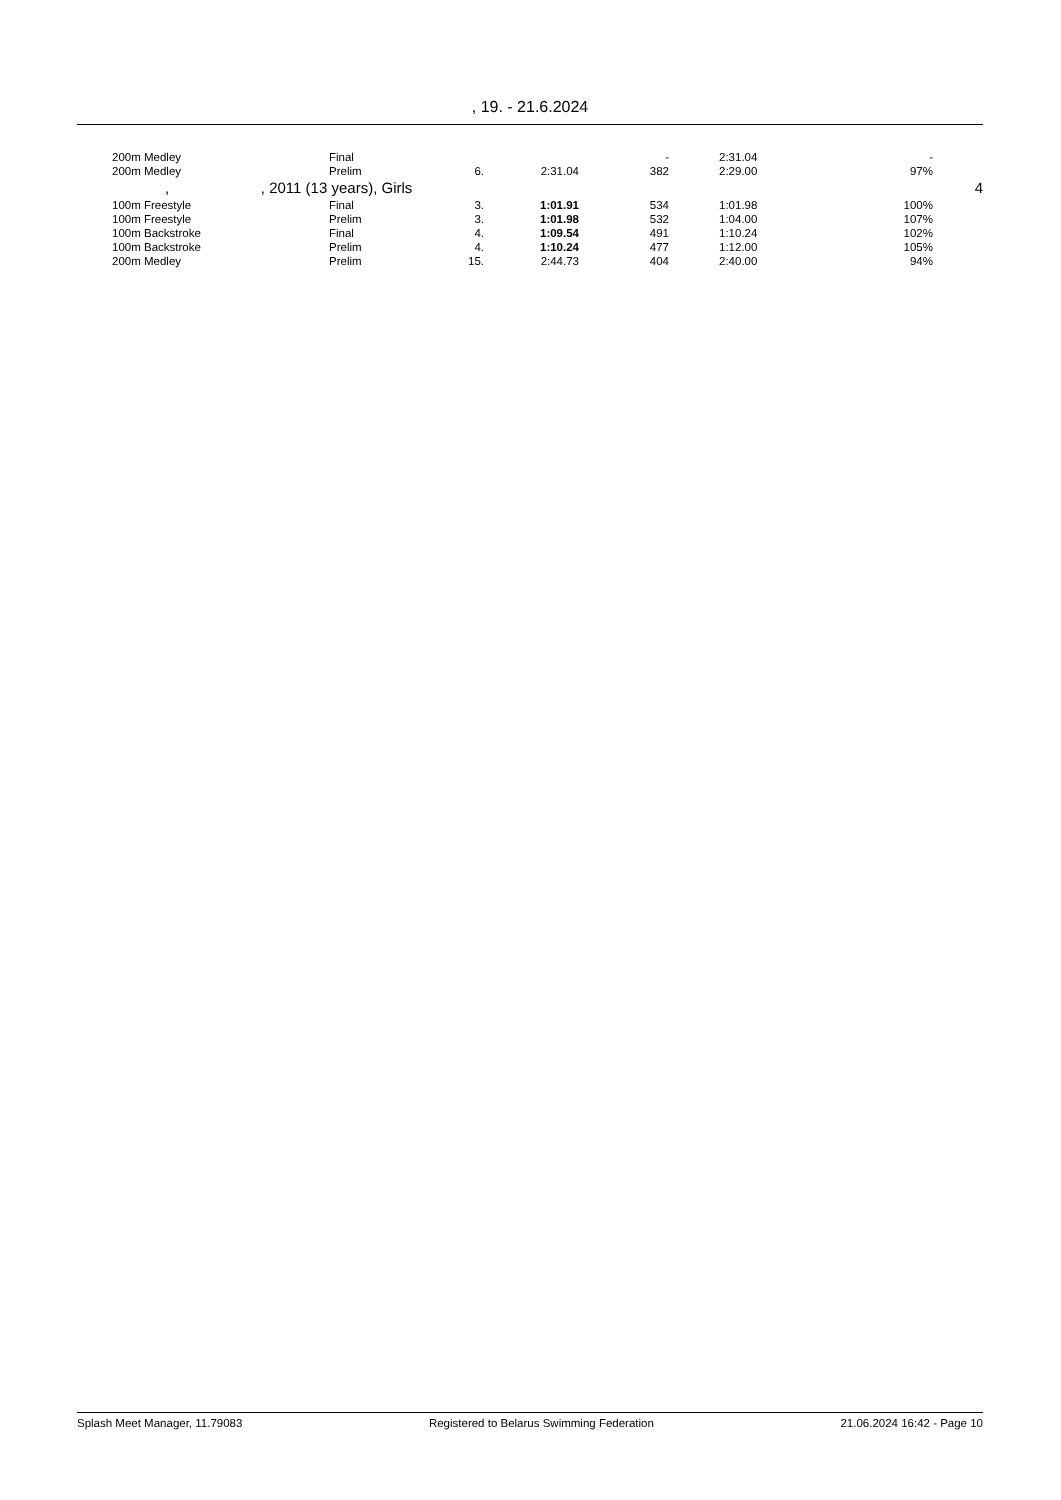, 19. - 21.6.2024
| | 200m Medley | Final | | | - | 2:31.04 | - | |
| | 200m Medley | Prelim | 6. | 2:31.04 | 382 | 2:29.00 | 97% | |
| , , 2011 (13 years), Girls | | | | | | | | 4 |
| | 100m Freestyle | Final | 3. | 1:01.91 | 534 | 1:01.98 | 100% | |
| | 100m Freestyle | Prelim | 3. | 1:01.98 | 532 | 1:04.00 | 107% | |
| | 100m Backstroke | Final | 4. | 1:09.54 | 491 | 1:10.24 | 102% | |
| | 100m Backstroke | Prelim | 4. | 1:10.24 | 477 | 1:12.00 | 105% | |
| | 200m Medley | Prelim | 15. | 2:44.73 | 404 | 2:40.00 | 94% | |
Splash Meet Manager, 11.79083 Registered to Belarus Swimming Federation 21.06.2024 16:42 - Page 10